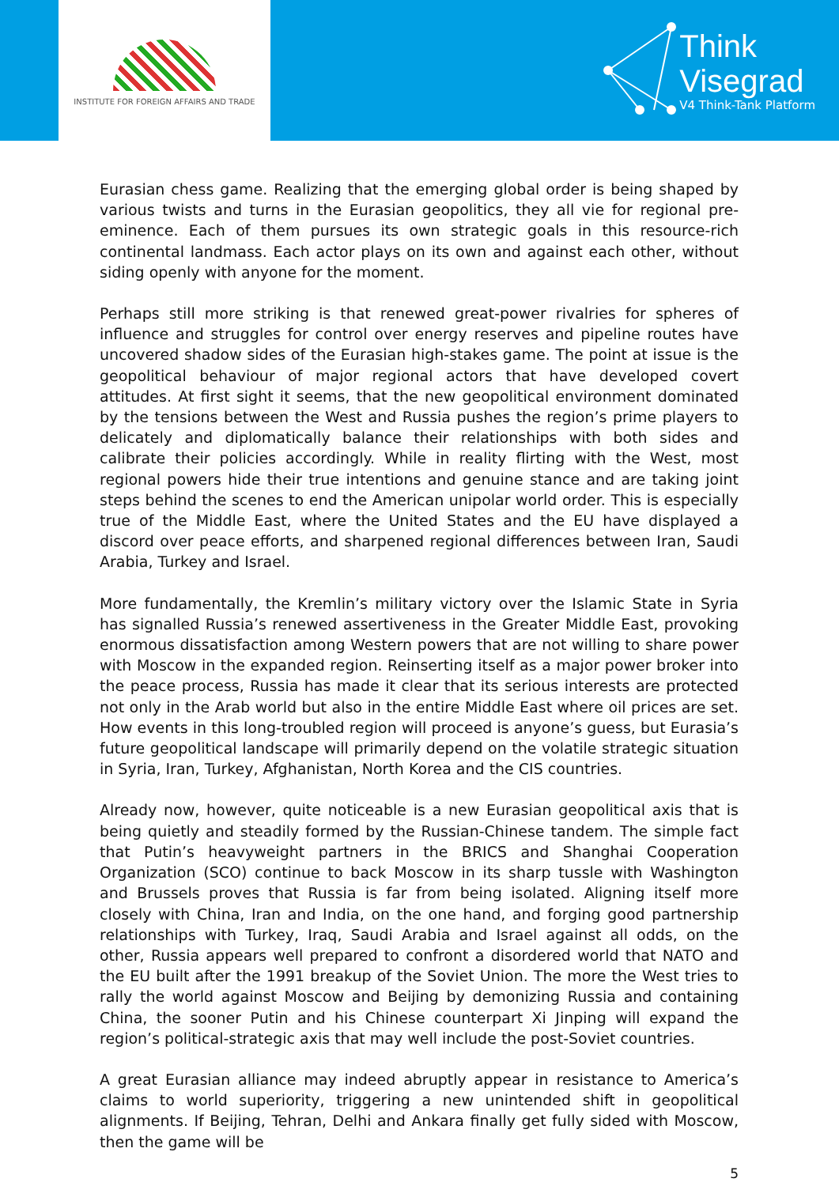INSTITUTE FOR FOREIGN AFFAIRS AND TRADE
Think
Visegrad
V4 Think-Tank Platform
Eurasian chess game. Realizing that the emerging global order is being shaped by various twists and turns in the Eurasian geopolitics, they all vie for regional pre-eminence. Each of them pursues its own strategic goals in this resource-rich continental landmass. Each actor plays on its own and against each other, without siding openly with anyone for the moment.
Perhaps still more striking is that renewed great-power rivalries for spheres of influence and struggles for control over energy reserves and pipeline routes have uncovered shadow sides of the Eurasian high-stakes game. The point at issue is the geopolitical behaviour of major regional actors that have developed covert attitudes. At first sight it seems, that the new geopolitical environment dominated by the tensions between the West and Russia pushes the region’s prime players to delicately and diplomatically balance their relationships with both sides and calibrate their policies accordingly. While in reality flirting with the West, most regional powers hide their true intentions and genuine stance and are taking joint steps behind the scenes to end the American unipolar world order. This is especially true of the Middle East, where the United States and the EU have displayed a discord over peace efforts, and sharpened regional differences between Iran, Saudi Arabia, Turkey and Israel.
More fundamentally, the Kremlin’s military victory over the Islamic State in Syria has signalled Russia’s renewed assertiveness in the Greater Middle East, provoking enormous dissatisfaction among Western powers that are not willing to share power with Moscow in the expanded region. Reinserting itself as a major power broker into the peace process, Russia has made it clear that its serious interests are protected not only in the Arab world but also in the entire Middle East where oil prices are set. How events in this long-troubled region will proceed is anyone’s guess, but Eurasia’s future geopolitical landscape will primarily depend on the volatile strategic situation in Syria, Iran, Turkey, Afghanistan, North Korea and the CIS countries.
Already now, however, quite noticeable is a new Eurasian geopolitical axis that is being quietly and steadily formed by the Russian-Chinese tandem. The simple fact that Putin’s heavyweight partners in the BRICS and Shanghai Cooperation Organization (SCO) continue to back Moscow in its sharp tussle with Washington and Brussels proves that Russia is far from being isolated. Aligning itself more closely with China, Iran and India, on the one hand, and forging good partnership relationships with Turkey, Iraq, Saudi Arabia and Israel against all odds, on the other, Russia appears well prepared to confront a disordered world that NATO and the EU built after the 1991 breakup of the Soviet Union. The more the West tries to rally the world against Moscow and Beijing by demonizing Russia and containing China, the sooner Putin and his Chinese counterpart Xi Jinping will expand the region’s political-strategic axis that may well include the post-Soviet countries.
A great Eurasian alliance may indeed abruptly appear in resistance to America’s claims to world superiority, triggering a new unintended shift in geopolitical alignments. If Beijing, Tehran, Delhi and Ankara finally get fully sided with Moscow, then the game will be
5